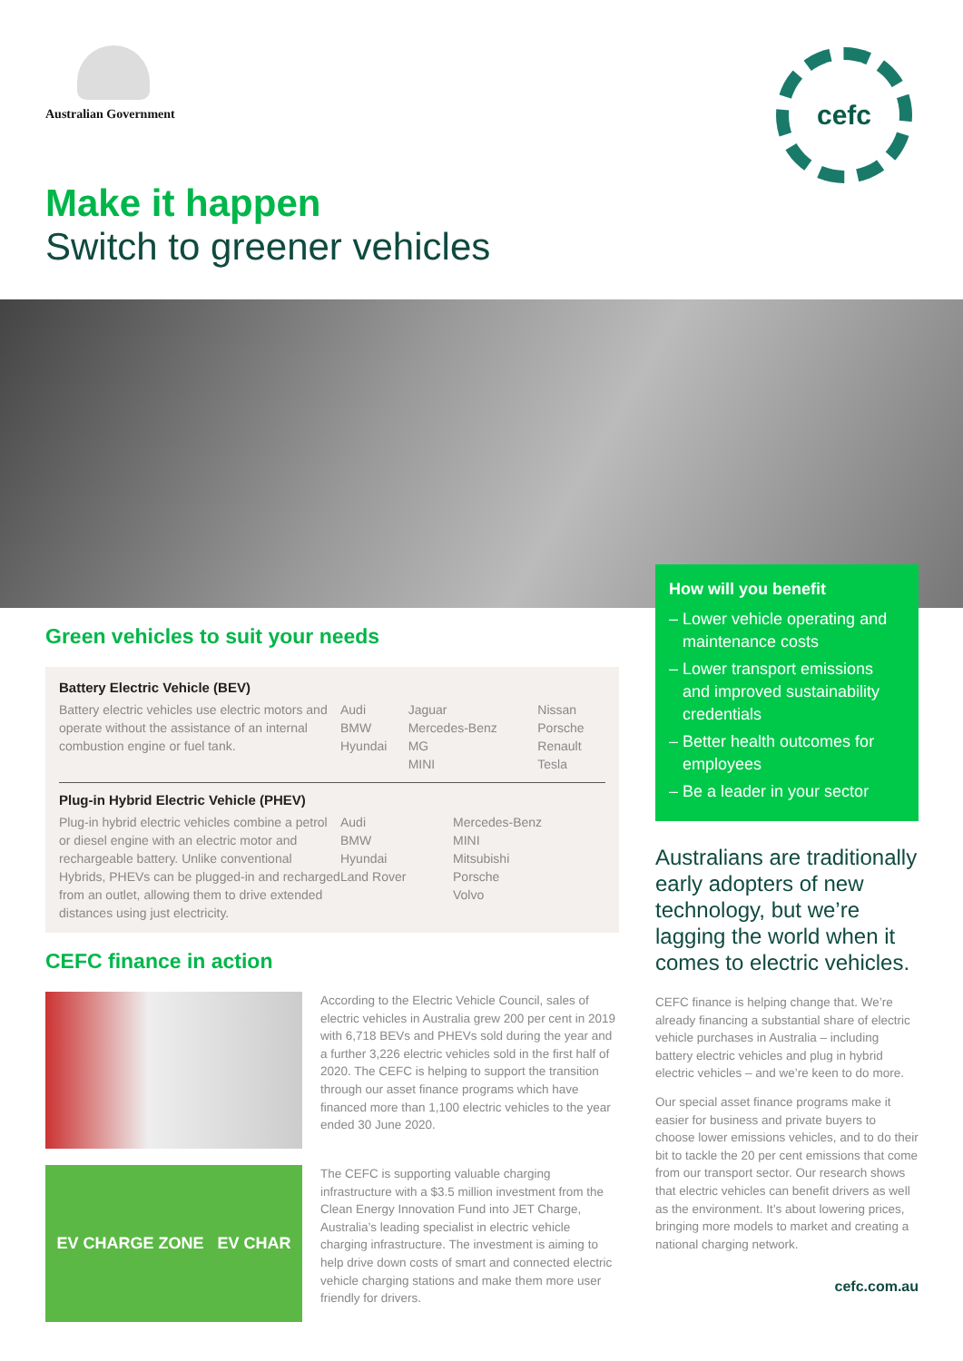Australian Government cefc
Make it happen
Switch to greener vehicles
Green vehicles to suit your needs
Battery Electric Vehicle (BEV)
| Battery electric vehicles use electric motors and operate without the assistance of an internal combustion engine or fuel tank. | Audi BMW Hyundai | Jaguar Mercedes-Benz MG MINI | Nissan Porsche Renault Tesla |
Plug-in Hybrid Electric Vehicle (PHEV)
| Plug-in hybrid electric vehicles combine a petrol or diesel engine with an electric motor and rechargeable battery. Unlike conventional Hybrids, PHEVs can be plugged-in and recharged from an outlet, allowing them to drive extended distances using just electricity. | Audi BMW Hyundai Land Rover | Mercedes-Benz MINI Mitsubishi Porsche Volvo | |
CEFC finance in action
According to the Electric Vehicle Council, sales of electric vehicles in Australia grew 200 per cent in 2019 with 6,718 BEVs and PHEVs sold during the year and a further 3,226 electric vehicles sold in the first half of 2020. The CEFC is helping to support the transition through our asset finance programs which have financed more than 1,100 electric vehicles to the year ended 30 June 2020.
EV CHARGE ZONE EV CHAR
The CEFC is supporting valuable charging infrastructure with a $3.5 million investment from the Clean Energy Innovation Fund into JET Charge, Australia’s leading specialist in electric vehicle charging infrastructure. The investment is aiming to help drive down costs of smart and connected electric vehicle charging stations and make them more user friendly for drivers.
How will you benefit
– Lower vehicle operating and maintenance costs
– Lower transport emissions and improved sustainability credentials
– Better health outcomes for employees
– Be a leader in your sector
Australians are traditionally early adopters of new technology, but we’re lagging the world when it comes to electric vehicles.
CEFC finance is helping change that. We’re already financing a substantial share of electric vehicle purchases in Australia – including battery electric vehicles and plug in hybrid electric vehicles – and we’re keen to do more.
Our special asset finance programs make it easier for business and private buyers to choose lower emissions vehicles, and to do their bit to tackle the 20 per cent emissions that come from our transport sector. Our research shows that electric vehicles can benefit drivers as well as the environment. It’s about lowering prices, bringing more models to market and creating a national charging network.
cefc.com.au